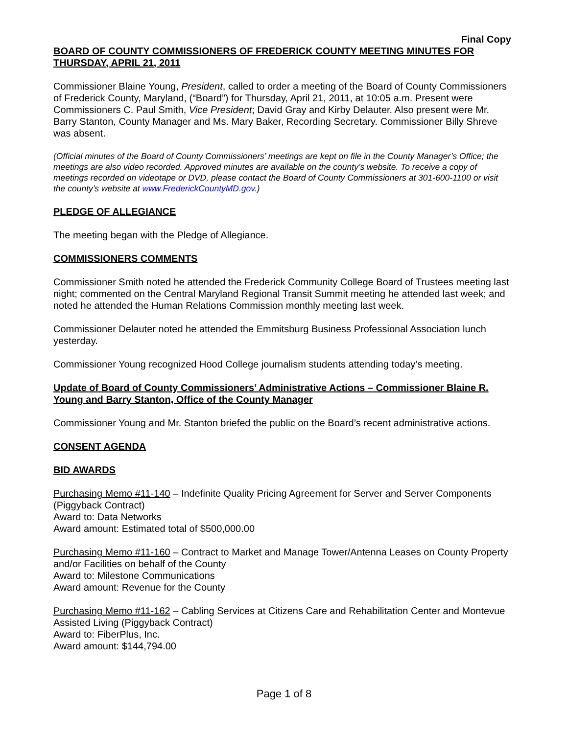Final Copy
BOARD OF COUNTY COMMISSIONERS OF FREDERICK COUNTY MEETING MINUTES FOR THURSDAY, APRIL 21, 2011
Commissioner Blaine Young, President, called to order a meeting of the Board of County Commissioners of Frederick County, Maryland, (“Board”) for Thursday, April 21, 2011, at 10:05 a.m. Present were Commissioners C. Paul Smith, Vice President; David Gray and Kirby Delauter. Also present were Mr. Barry Stanton, County Manager and Ms. Mary Baker, Recording Secretary. Commissioner Billy Shreve was absent.
(Official minutes of the Board of County Commissioners’ meetings are kept on file in the County Manager’s Office; the meetings are also video recorded. Approved minutes are available on the county’s website. To receive a copy of meetings recorded on videotape or DVD, please contact the Board of County Commissioners at 301-600-1100 or visit the county’s website at www.FrederickCountyMD.gov.)
PLEDGE OF ALLEGIANCE
The meeting began with the Pledge of Allegiance.
COMMISSIONERS COMMENTS
Commissioner Smith noted he attended the Frederick Community College Board of Trustees meeting last night; commented on the Central Maryland Regional Transit Summit meeting he attended last week; and noted he attended the Human Relations Commission monthly meeting last week.
Commissioner Delauter noted he attended the Emmitsburg Business Professional Association lunch yesterday.
Commissioner Young recognized Hood College journalism students attending today’s meeting.
Update of Board of County Commissioners’ Administrative Actions – Commissioner Blaine R. Young and Barry Stanton, Office of the County Manager
Commissioner Young and Mr. Stanton briefed the public on the Board’s recent administrative actions.
CONSENT AGENDA
BID AWARDS
Purchasing Memo #11-140 – Indefinite Quality Pricing Agreement for Server and Server Components (Piggyback Contract)
Award to: Data Networks
Award amount: Estimated total of $500,000.00
Purchasing Memo #11-160 – Contract to Market and Manage Tower/Antenna Leases on County Property and/or Facilities on behalf of the County
Award to: Milestone Communications
Award amount: Revenue for the County
Purchasing Memo #11-162 – Cabling Services at Citizens Care and Rehabilitation Center and Montevue Assisted Living (Piggyback Contract)
Award to: FiberPlus, Inc.
Award amount: $144,794.00
Page 1 of 8